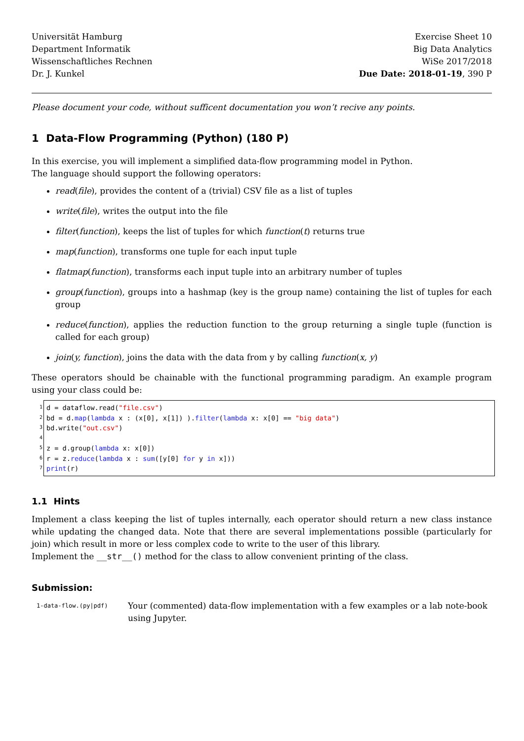Universität Hamburg
Department Informatik
Wissenschaftliches Rechnen
Dr. J. Kunkel
Exercise Sheet 10
Big Data Analytics
WiSe 2017/2018
Due Date: 2018-01-19, 390 P
Please document your code, without sufficent documentation you won’t recive any points.
1 Data-Flow Programming (Python) (180 P)
In this exercise, you will implement a simplified data-flow programming model in Python.
The language should support the following operators:
read(file), provides the content of a (trivial) CSV file as a list of tuples
write(file), writes the output into the file
filter(function), keeps the list of tuples for which function(t) returns true
map(function), transforms one tuple for each input tuple
flatmap(function), transforms each input tuple into an arbitrary number of tuples
group(function), groups into a hashmap (key is the group name) containing the list of tuples for each group
reduce(function), applies the reduction function to the group returning a single tuple (function is called for each group)
join(y, function), joins the data with the data from y by calling function(x, y)
These operators should be chainable with the functional programming paradigm. An example program using your class could be:
1
2
3
4
5
6
7
d = dataflow.read("file.csv") bd = d.map(lambda x : (x[0], x[1]) ).filter(lambda x: x[0] == "big data") bd.write("out.csv") z = d.group(lambda x: x[0]) r = z.reduce(lambda x : sum([y[0] for y in x])) print(r)
1.1 Hints
Implement a class keeping the list of tuples internally, each operator should return a new class instance while updating the changed data. Note that there are several implementations possible (particularly for join) which result in more or less complex code to write to the user of this library.
Implement the __str__() method for the class to allow convenient printing of the class.
Submission:
1-data-flow.(py|pdf)
Your (commented) data-flow implementation with a few examples or a lab note-book using Jupyter.